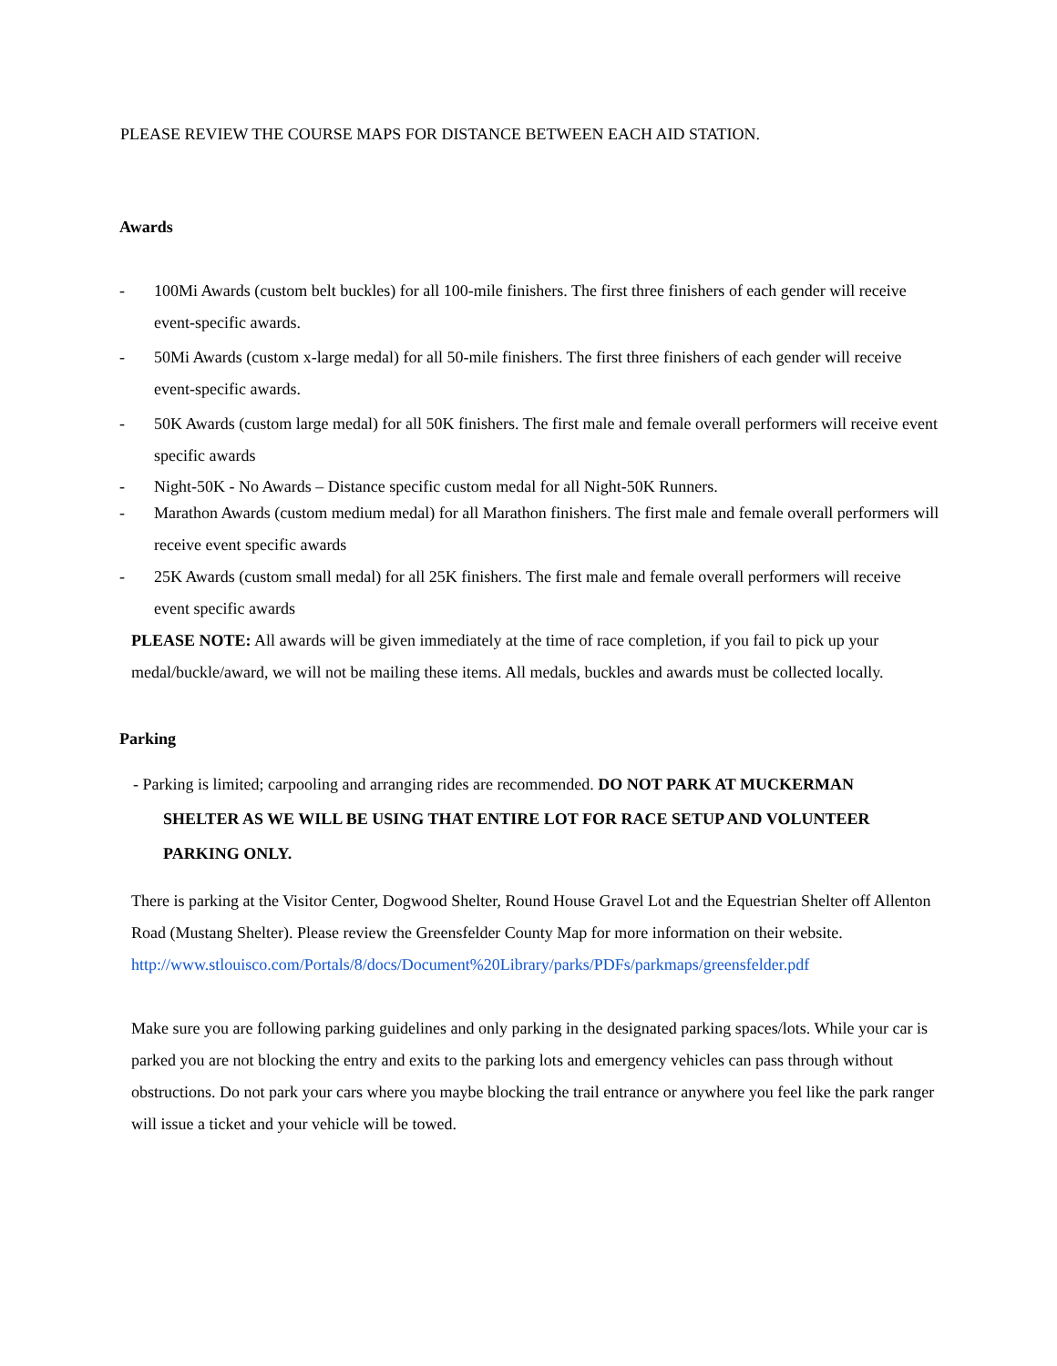PLEASE REVIEW THE COURSE MAPS FOR DISTANCE BETWEEN EACH AID STATION.
Awards
- 100Mi Awards (custom belt buckles) for all 100-mile finishers. The first three finishers of each gender will receive event-specific awards.
- 50Mi Awards (custom x-large medal) for all 50-mile finishers. The first three finishers of each gender will receive event-specific awards.
- 50K Awards (custom large medal) for all 50K finishers. The first male and female overall performers will receive event specific awards
- Night-50K - No Awards – Distance specific custom medal for all Night-50K Runners.
- Marathon Awards (custom medium medal) for all Marathon finishers. The first male and female overall performers will receive event specific awards
- 25K Awards (custom small medal) for all 25K finishers. The first male and female overall performers will receive event specific awards
PLEASE NOTE: All awards will be given immediately at the time of race completion, if you fail to pick up your medal/buckle/award, we will not be mailing these items. All medals, buckles and awards must be collected locally.
Parking
- Parking is limited; carpooling and arranging rides are recommended. DO NOT PARK AT MUCKERMAN
SHELTER AS WE WILL BE USING THAT ENTIRE LOT FOR RACE SETUP AND VOLUNTEER
PARKING ONLY.
There is parking at the Visitor Center, Dogwood Shelter, Round House Gravel Lot and the Equestrian Shelter off Allenton Road (Mustang Shelter). Please review the Greensfelder County Map for more information on their website. http://www.stlouisco.com/Portals/8/docs/Document%20Library/parks/PDFs/parkmaps/greensfelder.pdf
Make sure you are following parking guidelines and only parking in the designated parking spaces/lots. While your car is parked you are not blocking the entry and exits to the parking lots and emergency vehicles can pass through without obstructions. Do not park your cars where you maybe blocking the trail entrance or anywhere you feel like the park ranger will issue a ticket and your vehicle will be towed.